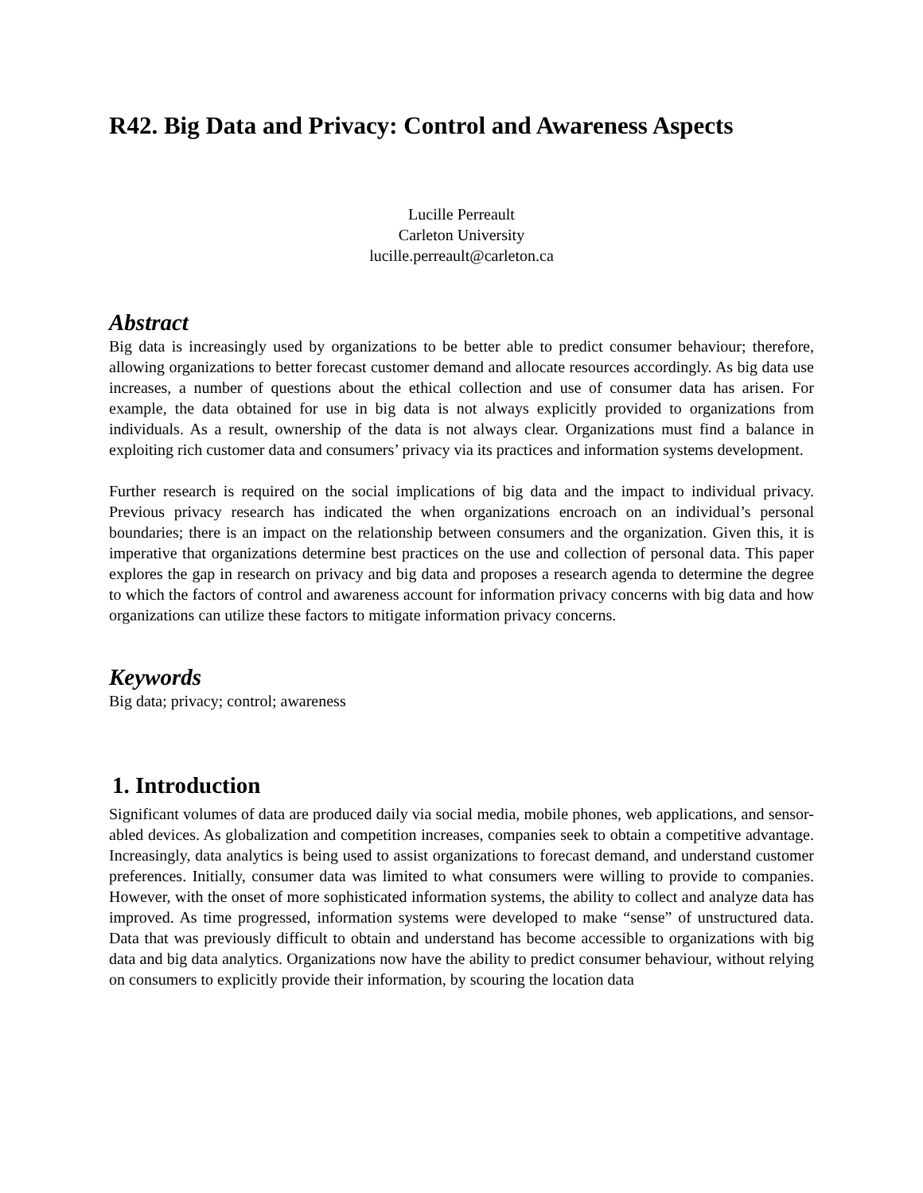R42. Big Data and Privacy: Control and Awareness Aspects
Lucille Perreault
Carleton University
lucille.perreault@carleton.ca
Abstract
Big data is increasingly used by organizations to be better able to predict consumer behaviour; therefore, allowing organizations to better forecast customer demand and allocate resources accordingly. As big data use increases, a number of questions about the ethical collection and use of consumer data has arisen. For example, the data obtained for use in big data is not always explicitly provided to organizations from individuals. As a result, ownership of the data is not always clear. Organizations must find a balance in exploiting rich customer data and consumers’ privacy via its practices and information systems development.
Further research is required on the social implications of big data and the impact to individual privacy. Previous privacy research has indicated the when organizations encroach on an individual’s personal boundaries; there is an impact on the relationship between consumers and the organization. Given this, it is imperative that organizations determine best practices on the use and collection of personal data. This paper explores the gap in research on privacy and big data and proposes a research agenda to determine the degree to which the factors of control and awareness account for information privacy concerns with big data and how organizations can utilize these factors to mitigate information privacy concerns.
Keywords
Big data; privacy; control; awareness
1. Introduction
Significant volumes of data are produced daily via social media, mobile phones, web applications, and sensor-abled devices. As globalization and competition increases, companies seek to obtain a competitive advantage. Increasingly, data analytics is being used to assist organizations to forecast demand, and understand customer preferences. Initially, consumer data was limited to what consumers were willing to provide to companies. However, with the onset of more sophisticated information systems, the ability to collect and analyze data has improved. As time progressed, information systems were developed to make “sense” of unstructured data. Data that was previously difficult to obtain and understand has become accessible to organizations with big data and big data analytics. Organizations now have the ability to predict consumer behaviour, without relying on consumers to explicitly provide their information, by scouring the location data